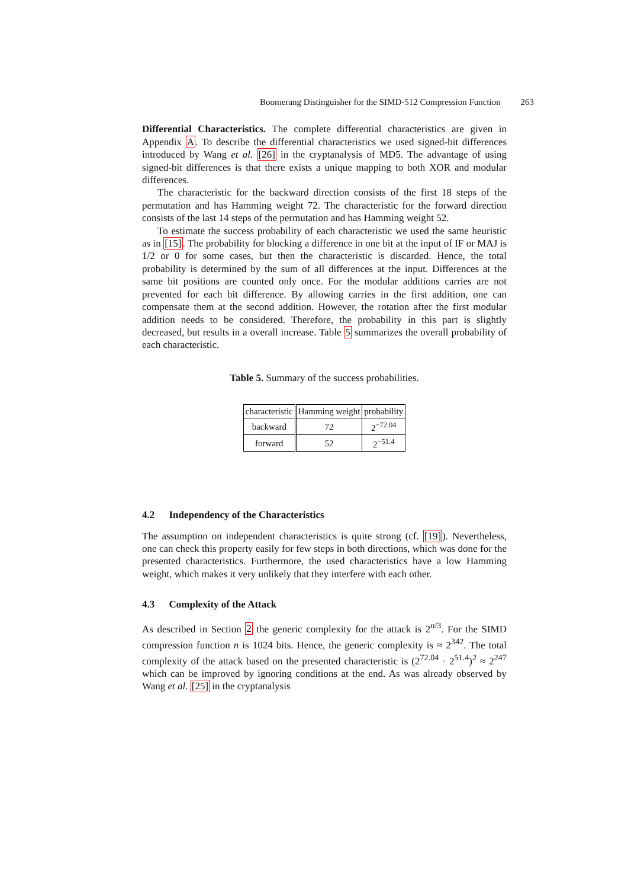Boomerang Distinguisher for the SIMD-512 Compression Function 263
Differential Characteristics. The complete differential characteristics are given in Appendix A. To describe the differential characteristics we used signed-bit differences introduced by Wang et al. [26] in the cryptanalysis of MD5. The advantage of using signed-bit differences is that there exists a unique mapping to both XOR and modular differences.
The characteristic for the backward direction consists of the first 18 steps of the permutation and has Hamming weight 72. The characteristic for the forward direction consists of the last 14 steps of the permutation and has Hamming weight 52.
To estimate the success probability of each characteristic we used the same heuristic as in [15]. The probability for blocking a difference in one bit at the input of IF or MAJ is 1/2 or 0 for some cases, but then the characteristic is discarded. Hence, the total probability is determined by the sum of all differences at the input. Differences at the same bit positions are counted only once. For the modular additions carries are not prevented for each bit difference. By allowing carries in the first addition, one can compensate them at the second addition. However, the rotation after the first modular addition needs to be considered. Therefore, the probability in this part is slightly decreased, but results in a overall increase. Table 5 summarizes the overall probability of each characteristic.
Table 5. Summary of the success probabilities.
| characteristic | Hamming weight | probability |
| --- | --- | --- |
| backward | 72 | 2<sup>−72.04</sup> |
| forward | 52 | 2<sup>−51.4</sup> |
4.2 Independency of the Characteristics
The assumption on independent characteristics is quite strong (cf. [19]). Nevertheless, one can check this property easily for few steps in both directions, which was done for the presented characteristics. Furthermore, the used characteristics have a low Hamming weight, which makes it very unlikely that they interfere with each other.
4.3 Complexity of the Attack
As described in Section 2 the generic complexity for the attack is 2<sup>n/3</sup>. For the SIMD compression function n is 1024 bits. Hence, the generic complexity is ≈ 2<sup>342</sup>. The total complexity of the attack based on the presented characteristic is (2<sup>72.04</sup> · 2<sup>51.4</sup>)<sup>2</sup> ≈ 2<sup>247</sup> which can be improved by ignoring conditions at the end. As was already observed by Wang et al. [25] in the cryptanalysis